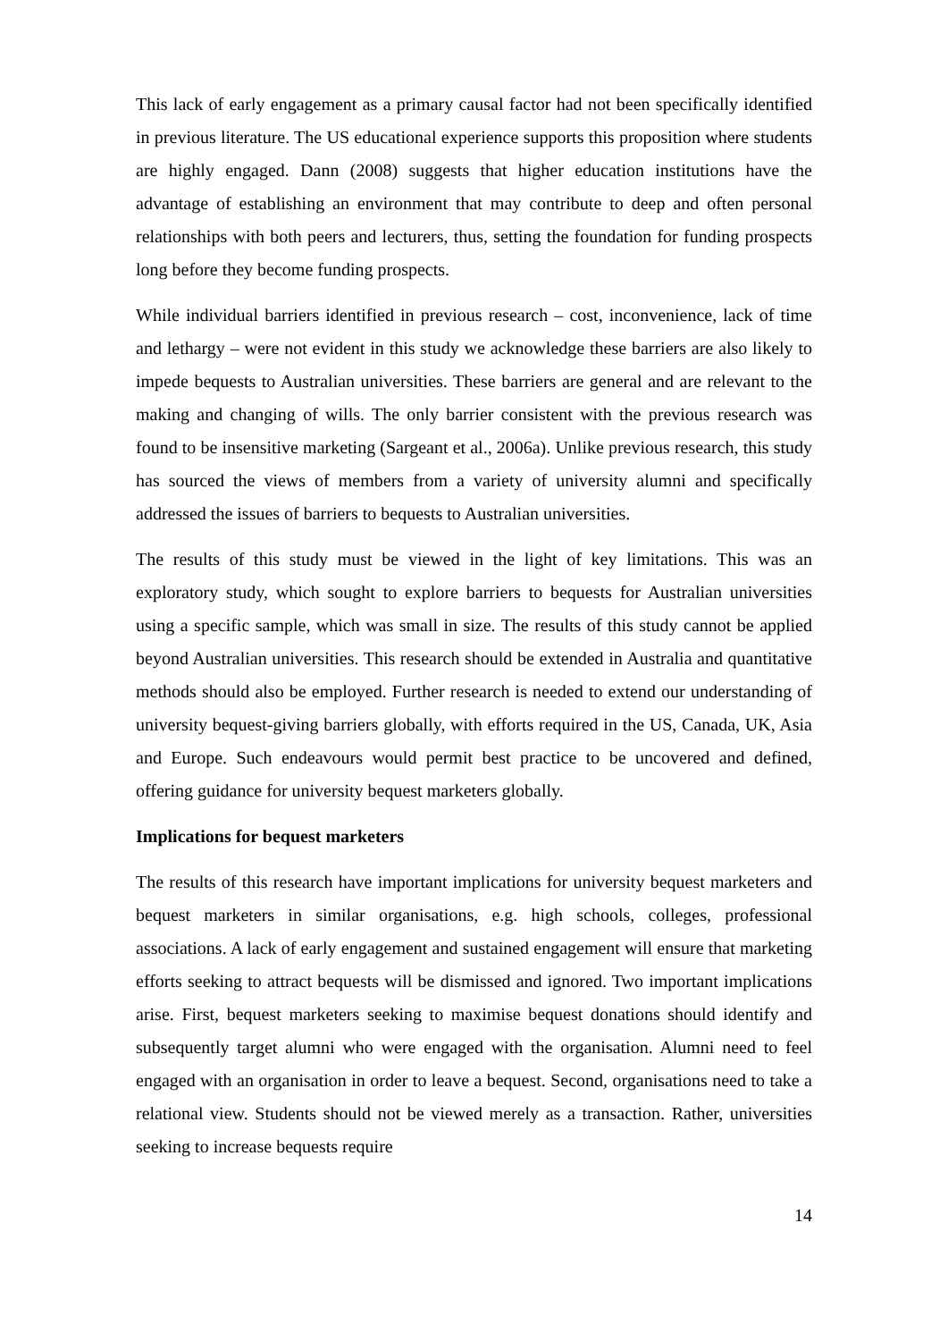This lack of early engagement as a primary causal factor had not been specifically identified in previous literature. The US educational experience supports this proposition where students are highly engaged. Dann (2008) suggests that higher education institutions have the advantage of establishing an environment that may contribute to deep and often personal relationships with both peers and lecturers, thus, setting the foundation for funding prospects long before they become funding prospects.
While individual barriers identified in previous research – cost, inconvenience, lack of time and lethargy – were not evident in this study we acknowledge these barriers are also likely to impede bequests to Australian universities. These barriers are general and are relevant to the making and changing of wills. The only barrier consistent with the previous research was found to be insensitive marketing (Sargeant et al., 2006a). Unlike previous research, this study has sourced the views of members from a variety of university alumni and specifically addressed the issues of barriers to bequests to Australian universities.
The results of this study must be viewed in the light of key limitations. This was an exploratory study, which sought to explore barriers to bequests for Australian universities using a specific sample, which was small in size. The results of this study cannot be applied beyond Australian universities. This research should be extended in Australia and quantitative methods should also be employed. Further research is needed to extend our understanding of university bequest-giving barriers globally, with efforts required in the US, Canada, UK, Asia and Europe. Such endeavours would permit best practice to be uncovered and defined, offering guidance for university bequest marketers globally.
Implications for bequest marketers
The results of this research have important implications for university bequest marketers and bequest marketers in similar organisations, e.g. high schools, colleges, professional associations. A lack of early engagement and sustained engagement will ensure that marketing efforts seeking to attract bequests will be dismissed and ignored. Two important implications arise. First, bequest marketers seeking to maximise bequest donations should identify and subsequently target alumni who were engaged with the organisation. Alumni need to feel engaged with an organisation in order to leave a bequest. Second, organisations need to take a relational view. Students should not be viewed merely as a transaction. Rather, universities seeking to increase bequests require
14